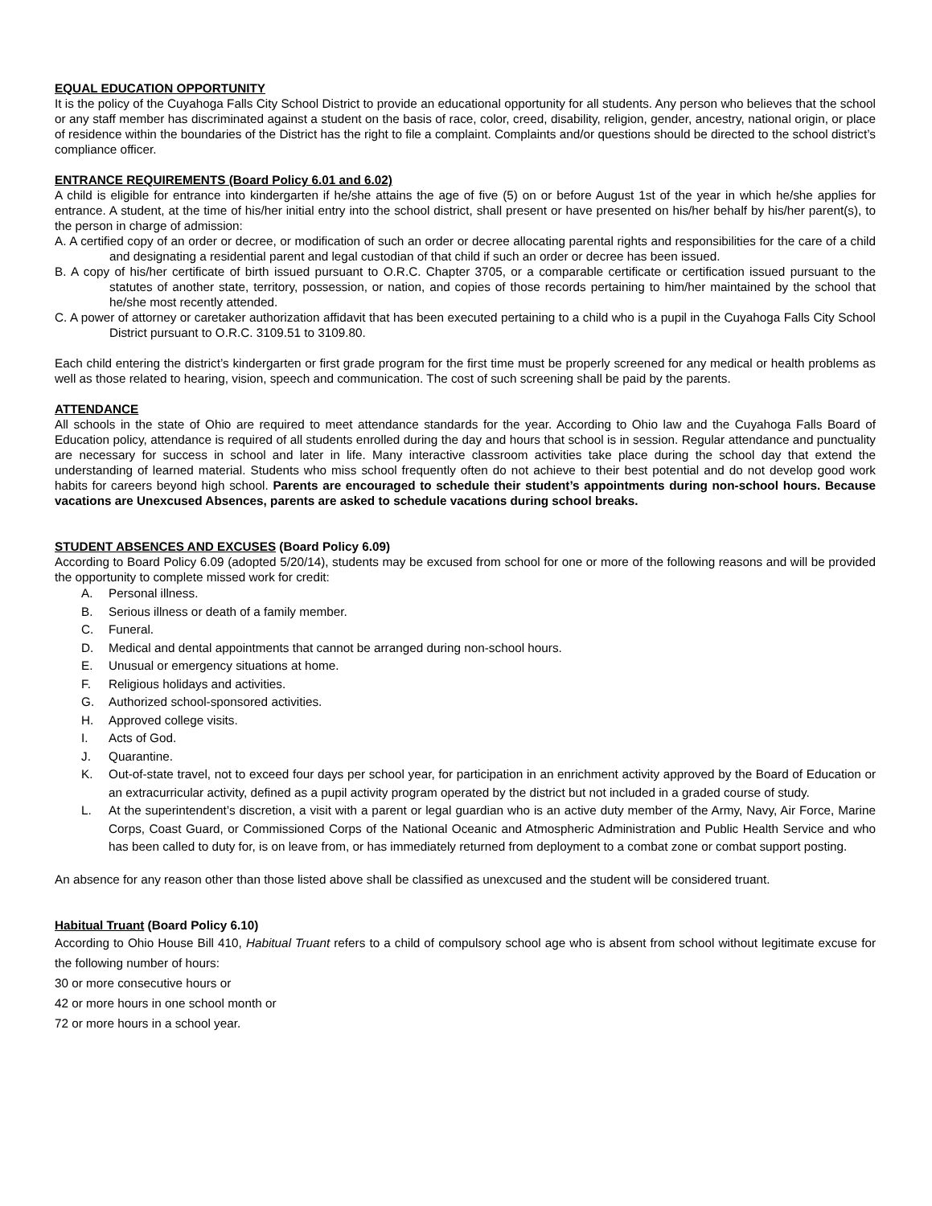EQUAL EDUCATION OPPORTUNITY
It is the policy of the Cuyahoga Falls City School District to provide an educational opportunity for all students. Any person who believes that the school or any staff member has discriminated against a student on the basis of race, color, creed, disability, religion, gender, ancestry, national origin, or place of residence within the boundaries of the District has the right to file a complaint. Complaints and/or questions should be directed to the school district’s compliance officer.
ENTRANCE REQUIREMENTS (Board Policy 6.01 and 6.02)
A child is eligible for entrance into kindergarten if he/she attains the age of five (5) on or before August 1st of the year in which he/she applies for entrance. A student, at the time of his/her initial entry into the school district, shall present or have presented on his/her behalf by his/her parent(s), to the person in charge of admission:
A. A certified copy of an order or decree, or modification of such an order or decree allocating parental rights and responsibilities for the care of a child and designating a residential parent and legal custodian of that child if such an order or decree has been issued.
B. A copy of his/her certificate of birth issued pursuant to O.R.C. Chapter 3705, or a comparable certificate or certification issued pursuant to the statutes of another state, territory, possession, or nation, and copies of those records pertaining to him/her maintained by the school that he/she most recently attended.
C. A power of attorney or caretaker authorization affidavit that has been executed pertaining to a child who is a pupil in the Cuyahoga Falls City School District pursuant to O.R.C. 3109.51 to 3109.80.
Each child entering the district’s kindergarten or first grade program for the first time must be properly screened for any medical or health problems as well as those related to hearing, vision, speech and communication. The cost of such screening shall be paid by the parents.
ATTENDANCE
All schools in the state of Ohio are required to meet attendance standards for the year. According to Ohio law and the Cuyahoga Falls Board of Education policy, attendance is required of all students enrolled during the day and hours that school is in session. Regular attendance and punctuality are necessary for success in school and later in life. Many interactive classroom activities take place during the school day that extend the understanding of learned material. Students who miss school frequently often do not achieve to their best potential and do not develop good work habits for careers beyond high school. Parents are encouraged to schedule their student’s appointments during non-school hours. Because vacations are Unexcused Absences, parents are asked to schedule vacations during school breaks.
STUDENT ABSENCES AND EXCUSES (Board Policy 6.09)
According to Board Policy 6.09 (adopted 5/20/14), students may be excused from school for one or more of the following reasons and will be provided the opportunity to complete missed work for credit:
A. Personal illness.
B. Serious illness or death of a family member.
C. Funeral.
D. Medical and dental appointments that cannot be arranged during non-school hours.
E. Unusual or emergency situations at home.
F. Religious holidays and activities.
G. Authorized school-sponsored activities.
H. Approved college visits.
I. Acts of God.
J. Quarantine.
K. Out-of-state travel, not to exceed four days per school year, for participation in an enrichment activity approved by the Board of Education or an extracurricular activity, defined as a pupil activity program operated by the district but not included in a graded course of study.
L. At the superintendent’s discretion, a visit with a parent or legal guardian who is an active duty member of the Army, Navy, Air Force, Marine Corps, Coast Guard, or Commissioned Corps of the National Oceanic and Atmospheric Administration and Public Health Service and who has been called to duty for, is on leave from, or has immediately returned from deployment to a combat zone or combat support posting.
An absence for any reason other than those listed above shall be classified as unexcused and the student will be considered truant.
Habitual Truant (Board Policy 6.10)
According to Ohio House Bill 410, Habitual Truant refers to a child of compulsory school age who is absent from school without legitimate excuse for the following number of hours:
30 or more consecutive hours or
42 or more hours in one school month or
72 or more hours in a school year.